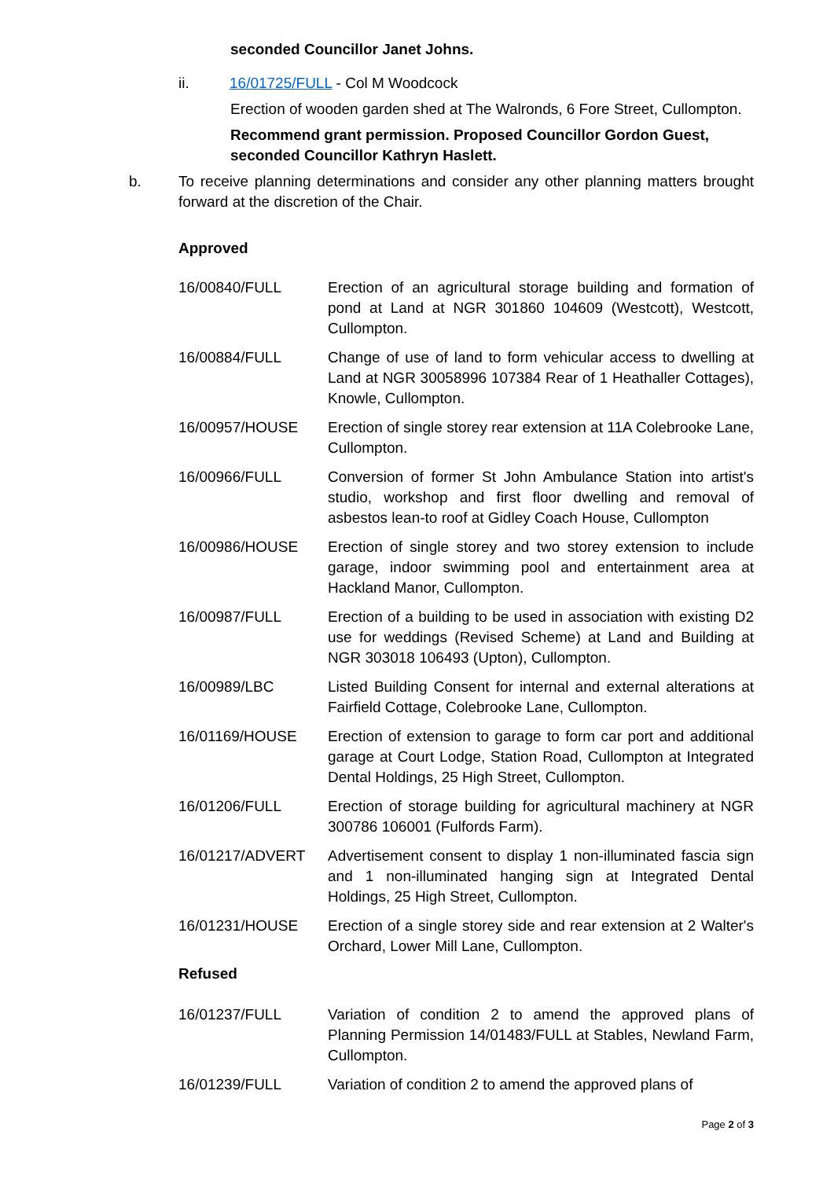seconded Councillor Janet Johns.
ii. 16/01725/FULL - Col M Woodcock
Erection of wooden garden shed at The Walronds, 6 Fore Street, Cullompton.
Recommend grant permission. Proposed Councillor Gordon Guest, seconded Councillor Kathryn Haslett.
b. To receive planning determinations and consider any other planning matters brought forward at the discretion of the Chair.
Approved
| 16/00840/FULL | Erection of an agricultural storage building and formation of pond at Land at NGR 301860 104609 (Westcott), Westcott, Cullompton. |
| 16/00884/FULL | Change of use of land to form vehicular access to dwelling at Land at NGR 30058996 107384 Rear of 1 Heathaller Cottages), Knowle, Cullompton. |
| 16/00957/HOUSE | Erection of single storey rear extension at 11A Colebrooke Lane, Cullompton. |
| 16/00966/FULL | Conversion of former St John Ambulance Station into artist's studio, workshop and first floor dwelling and removal of asbestos lean-to roof at Gidley Coach House, Cullompton |
| 16/00986/HOUSE | Erection of single storey and two storey extension to include garage, indoor swimming pool and entertainment area at Hackland Manor, Cullompton. |
| 16/00987/FULL | Erection of a building to be used in association with existing D2 use for weddings (Revised Scheme) at Land and Building at NGR 303018 106493 (Upton), Cullompton. |
| 16/00989/LBC | Listed Building Consent for internal and external alterations at Fairfield Cottage, Colebrooke Lane, Cullompton. |
| 16/01169/HOUSE | Erection of extension to garage to form car port and additional garage at Court Lodge, Station Road, Cullompton at Integrated Dental Holdings, 25 High Street, Cullompton. |
| 16/01206/FULL | Erection of storage building for agricultural machinery at NGR 300786 106001 (Fulfords Farm). |
| 16/01217/ADVERT | Advertisement consent to display 1 non-illuminated fascia sign and 1 non-illuminated hanging sign at Integrated Dental Holdings, 25 High Street, Cullompton. |
| 16/01231/HOUSE | Erection of a single storey side and rear extension at 2 Walter's Orchard, Lower Mill Lane, Cullompton. |
Refused
| 16/01237/FULL | Variation of condition 2 to amend the approved plans of Planning Permission 14/01483/FULL at Stables, Newland Farm, Cullompton. |
| 16/01239/FULL | Variation of condition 2 to amend the approved plans of |
Page 2 of 3